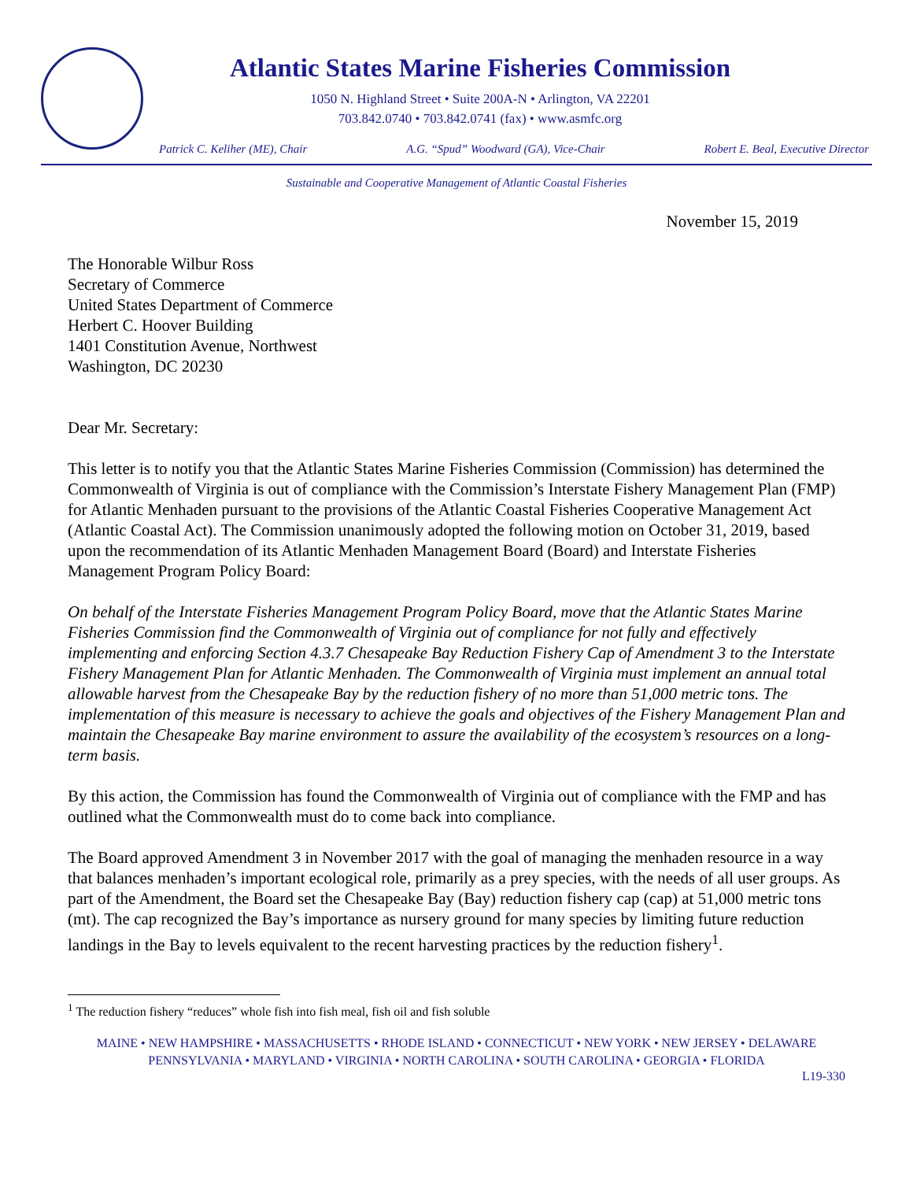Atlantic States Marine Fisheries Commission
1050 N. Highland Street • Suite 200A-N • Arlington, VA 22201
703.842.0740 • 703.842.0741 (fax) • www.asmfc.org
Patrick C. Keliher (ME), Chair A.G. “Spud” Woodward (GA), Vice-Chair Robert E. Beal, Executive Director
Sustainable and Cooperative Management of Atlantic Coastal Fisheries
November 15, 2019
The Honorable Wilbur Ross
Secretary of Commerce
United States Department of Commerce
Herbert C. Hoover Building
1401 Constitution Avenue, Northwest
Washington, DC 20230
Dear Mr. Secretary:
This letter is to notify you that the Atlantic States Marine Fisheries Commission (Commission) has determined the Commonwealth of Virginia is out of compliance with the Commission’s Interstate Fishery Management Plan (FMP) for Atlantic Menhaden pursuant to the provisions of the Atlantic Coastal Fisheries Cooperative Management Act (Atlantic Coastal Act). The Commission unanimously adopted the following motion on October 31, 2019, based upon the recommendation of its Atlantic Menhaden Management Board (Board) and Interstate Fisheries Management Program Policy Board:
On behalf of the Interstate Fisheries Management Program Policy Board, move that the Atlantic States Marine Fisheries Commission find the Commonwealth of Virginia out of compliance for not fully and effectively implementing and enforcing Section 4.3.7 Chesapeake Bay Reduction Fishery Cap of Amendment 3 to the Interstate Fishery Management Plan for Atlantic Menhaden. The Commonwealth of Virginia must implement an annual total allowable harvest from the Chesapeake Bay by the reduction fishery of no more than 51,000 metric tons. The implementation of this measure is necessary to achieve the goals and objectives of the Fishery Management Plan and maintain the Chesapeake Bay marine environment to assure the availability of the ecosystem’s resources on a long-term basis.
By this action, the Commission has found the Commonwealth of Virginia out of compliance with the FMP and has outlined what the Commonwealth must do to come back into compliance.
The Board approved Amendment 3 in November 2017 with the goal of managing the menhaden resource in a way that balances menhaden’s important ecological role, primarily as a prey species, with the needs of all user groups. As part of the Amendment, the Board set the Chesapeake Bay (Bay) reduction fishery cap (cap) at 51,000 metric tons (mt). The cap recognized the Bay’s importance as nursery ground for many species by limiting future reduction landings in the Bay to levels equivalent to the recent harvesting practices by the reduction fishery<sup>1</sup>.
<sup>1</sup> The reduction fishery “reduces” whole fish into fish meal, fish oil and fish soluble
MAINE • NEW HAMPSHIRE • MASSACHUSETTS • RHODE ISLAND • CONNECTICUT • NEW YORK • NEW JERSEY • DELAWARE
PENNSYLVANIA • MARYLAND • VIRGINIA • NORTH CAROLINA • SOUTH CAROLINA • GEORGIA • FLORIDA
L19-330